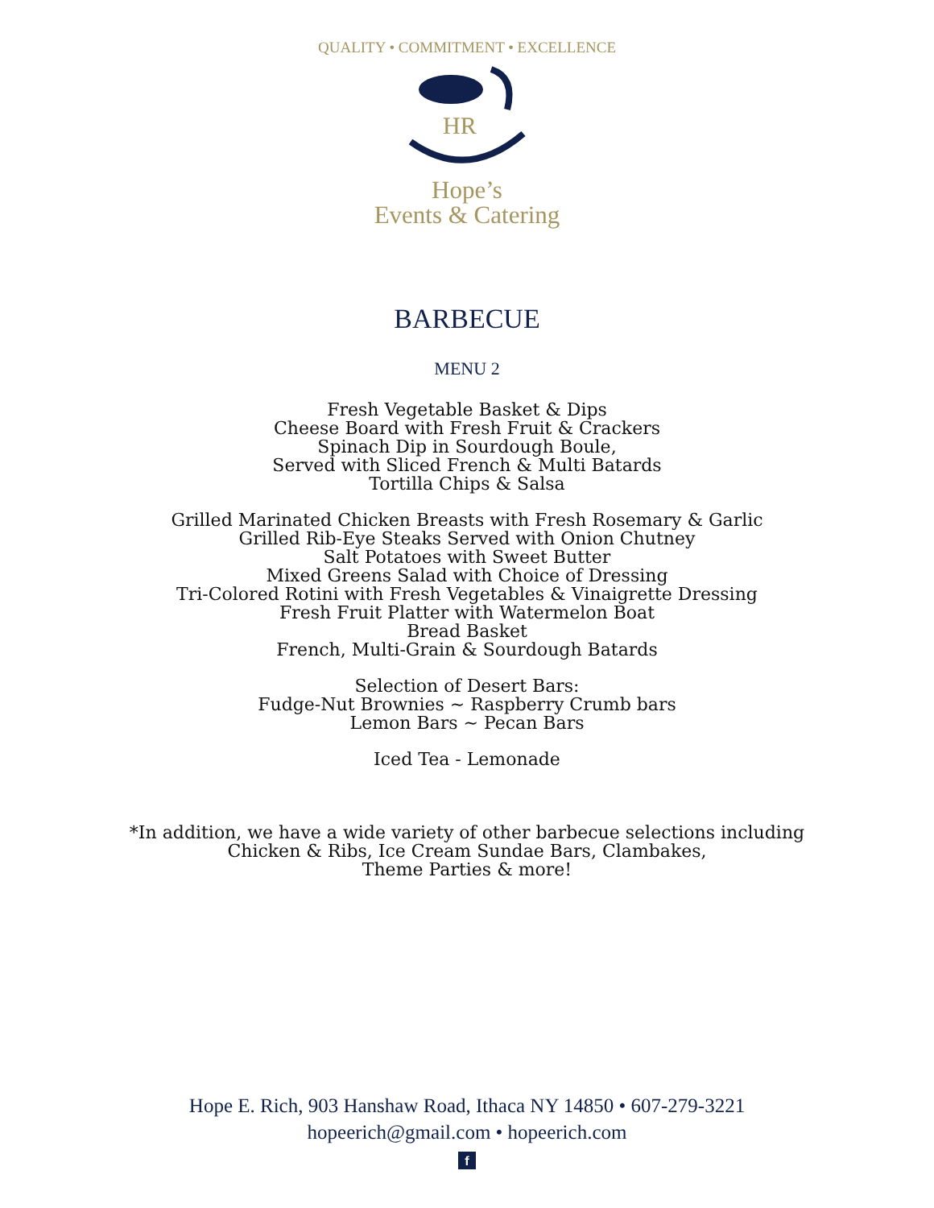QUALITY • COMMITMENT • EXCELLENCE
HR
Hope’s
Events & Catering
BARBECUE
MENU 2
Fresh Vegetable Basket & Dips
Cheese Board with Fresh Fruit & Crackers
Spinach Dip in Sourdough Boule,
Served with Sliced French & Multi Batards
Tortilla Chips & Salsa
Grilled Marinated Chicken Breasts with Fresh Rosemary & Garlic
Grilled Rib-Eye Steaks Served with Onion Chutney
Salt Potatoes with Sweet Butter
Mixed Greens Salad with Choice of Dressing
Tri-Colored Rotini with Fresh Vegetables & Vinaigrette Dressing
Fresh Fruit Platter with Watermelon Boat
Bread Basket
French, Multi-Grain & Sourdough Batards
Selection of Desert Bars:
Fudge-Nut Brownies ~ Raspberry Crumb bars
Lemon Bars ~ Pecan Bars
Iced Tea - Lemonade
*In addition, we have a wide variety of other barbecue selections including
Chicken & Ribs, Ice Cream Sundae Bars, Clambakes,
Theme Parties & more!
Hope E. Rich, 903 Hanshaw Road, Ithaca NY 14850 • 607-279-3221
hopeerich@gmail.com • hopeerich.com
f